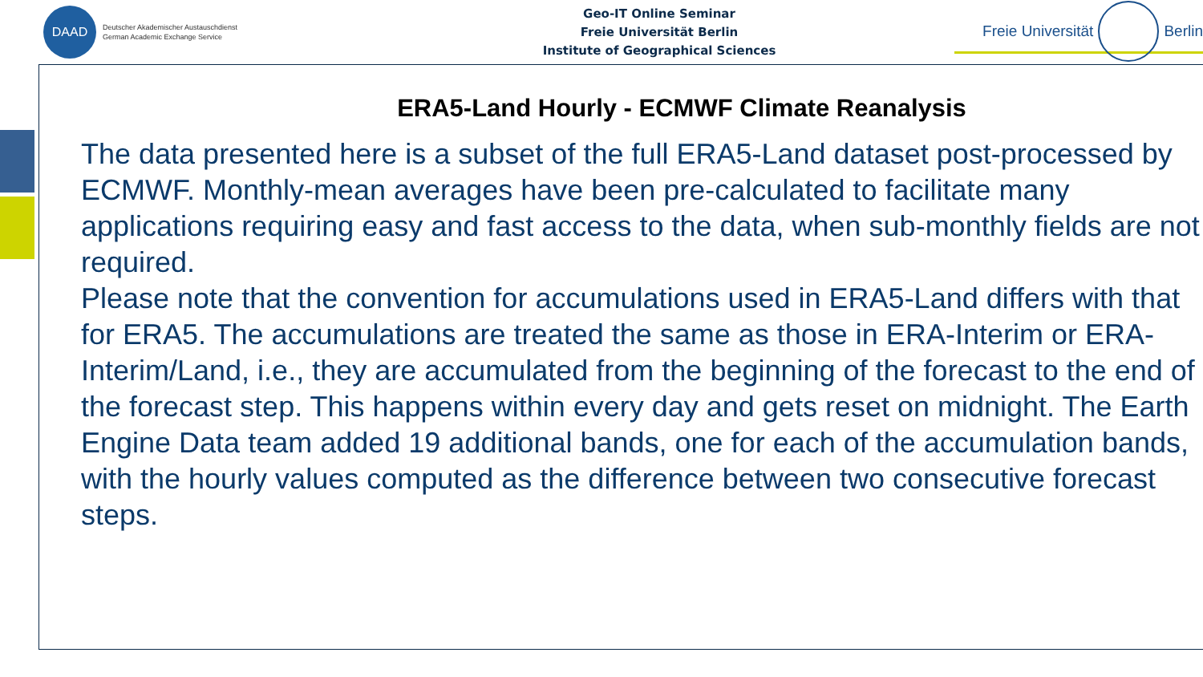DAAD
Deutscher Akademischer Austauschdienst
German Academic Exchange Service
Geo-IT Online Seminar
Freie Universität Berlin
Institute of Geographical Sciences
Freie Universität Berlin
ERA5-Land Hourly - ECMWF Climate Reanalysis
The data presented here is a subset of the full ERA5-Land dataset post-processed by ECMWF. Monthly-mean averages have been pre-calculated to facilitate many applications requiring easy and fast access to the data, when sub-monthly fields are not required.
Please note that the convention for accumulations used in ERA5-Land differs with that for ERA5. The accumulations are treated the same as those in ERA-Interim or ERA-Interim/Land, i.e., they are accumulated from the beginning of the forecast to the end of the forecast step. This happens within every day and gets reset on midnight. The Earth Engine Data team added 19 additional bands, one for each of the accumulation bands, with the hourly values computed as the difference between two consecutive forecast steps.